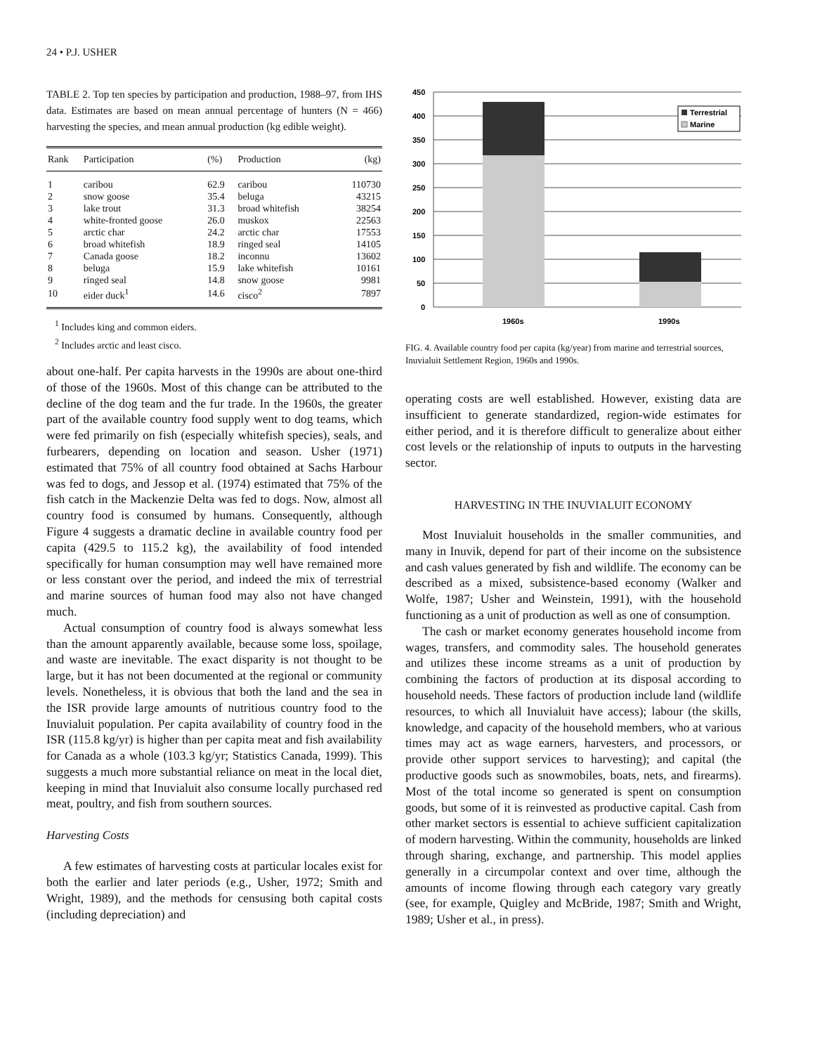24 • P.J. USHER
TABLE 2. Top ten species by participation and production, 1988–97, from IHS data. Estimates are based on mean annual percentage of hunters (N = 466) harvesting the species, and mean annual production (kg edible weight).
| Rank | Participation | (%) | Production | (kg) |
| --- | --- | --- | --- | --- |
| 1 | caribou | 62.9 | caribou | 110730 |
| 2 | snow goose | 35.4 | beluga | 43215 |
| 3 | lake trout | 31.3 | broad whitefish | 38254 |
| 4 | white-fronted goose | 26.0 | muskox | 22563 |
| 5 | arctic char | 24.2 | arctic char | 17553 |
| 6 | broad whitefish | 18.9 | ringed seal | 14105 |
| 7 | Canada goose | 18.2 | inconnu | 13602 |
| 8 | beluga | 15.9 | lake whitefish | 10161 |
| 9 | ringed seal | 14.8 | snow goose | 9981 |
| 10 | eider duck<sup>1</sup> | 14.6 | cisco<sup>2</sup> | 7897 |
<sup>1</sup> Includes king and common eiders.
<sup>2</sup> Includes arctic and least cisco.
about one-half. Per capita harvests in the 1990s are about one-third of those of the 1960s. Most of this change can be attributed to the decline of the dog team and the fur trade. In the 1960s, the greater part of the available country food supply went to dog teams, which were fed primarily on fish (especially whitefish species), seals, and furbearers, depending on location and season. Usher (1971) estimated that 75% of all country food obtained at Sachs Harbour was fed to dogs, and Jessop et al. (1974) estimated that 75% of the fish catch in the Mackenzie Delta was fed to dogs. Now, almost all country food is consumed by humans. Consequently, although Figure 4 suggests a dramatic decline in available country food per capita (429.5 to 115.2 kg), the availability of food intended specifically for human consumption may well have remained more or less constant over the period, and indeed the mix of terrestrial and marine sources of human food may also not have changed much.
Actual consumption of country food is always somewhat less than the amount apparently available, because some loss, spoilage, and waste are inevitable. The exact disparity is not thought to be large, but it has not been documented at the regional or community levels. Nonetheless, it is obvious that both the land and the sea in the ISR provide large amounts of nutritious country food to the Inuvialuit population. Per capita availability of country food in the ISR (115.8 kg/yr) is higher than per capita meat and fish availability for Canada as a whole (103.3 kg/yr; Statistics Canada, 1999). This suggests a much more substantial reliance on meat in the local diet, keeping in mind that Inuvialuit also consume locally purchased red meat, poultry, and fish from southern sources.
Harvesting Costs
A few estimates of harvesting costs at particular locales exist for both the earlier and later periods (e.g., Usher, 1972; Smith and Wright, 1989), and the methods for censusing both capital costs (including depreciation) and
450
400
350
300
250
200
150
100
50
0
Terrestrial
Marine
1960s
1990s
FIG. 4. Available country food per capita (kg/year) from marine and terrestrial sources, Inuvialuit Settlement Region, 1960s and 1990s.
operating costs are well established. However, existing data are insufficient to generate standardized, region-wide estimates for either period, and it is therefore difficult to generalize about either cost levels or the relationship of inputs to outputs in the harvesting sector.
HARVESTING IN THE INUVIALUIT ECONOMY
Most Inuvialuit households in the smaller communities, and many in Inuvik, depend for part of their income on the subsistence and cash values generated by fish and wildlife. The economy can be described as a mixed, subsistence-based economy (Walker and Wolfe, 1987; Usher and Weinstein, 1991), with the household functioning as a unit of production as well as one of consumption.
The cash or market economy generates household income from wages, transfers, and commodity sales. The household generates and utilizes these income streams as a unit of production by combining the factors of production at its disposal according to household needs. These factors of production include land (wildlife resources, to which all Inuvialuit have access); labour (the skills, knowledge, and capacity of the household members, who at various times may act as wage earners, harvesters, and processors, or provide other support services to harvesting); and capital (the productive goods such as snowmobiles, boats, nets, and firearms). Most of the total income so generated is spent on consumption goods, but some of it is reinvested as productive capital. Cash from other market sectors is essential to achieve sufficient capitalization of modern harvesting. Within the community, households are linked through sharing, exchange, and partnership. This model applies generally in a circumpolar context and over time, although the amounts of income flowing through each category vary greatly (see, for example, Quigley and McBride, 1987; Smith and Wright, 1989; Usher et al., in press).